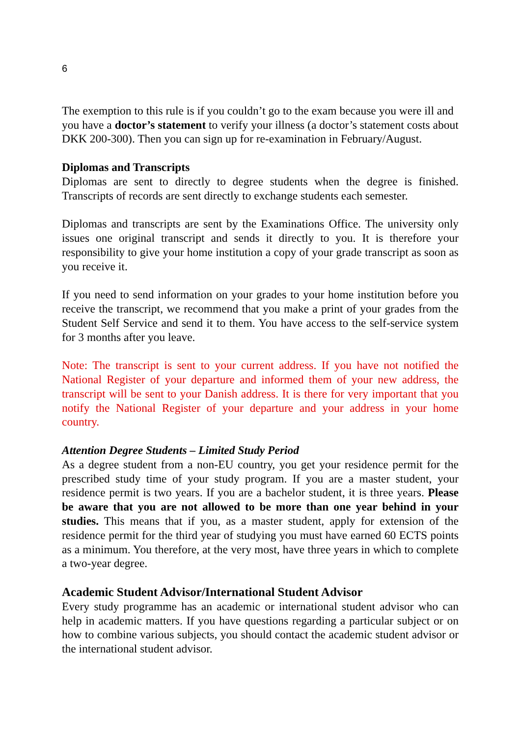6
The exemption to this rule is if you couldn’t go to the exam because you were ill and you have a doctor’s statement to verify your illness (a doctor’s statement costs about DKK 200-300). Then you can sign up for re-examination in February/August.
Diplomas and Transcripts
Diplomas are sent to directly to degree students when the degree is finished. Transcripts of records are sent directly to exchange students each semester.
Diplomas and transcripts are sent by the Examinations Office. The university only issues one original transcript and sends it directly to you. It is therefore your responsibility to give your home institution a copy of your grade transcript as soon as you receive it.
If you need to send information on your grades to your home institution before you receive the transcript, we recommend that you make a print of your grades from the Student Self Service and send it to them. You have access to the self-service system for 3 months after you leave.
Note: The transcript is sent to your current address. If you have not notified the National Register of your departure and informed them of your new address, the transcript will be sent to your Danish address. It is there for very important that you notify the National Register of your departure and your address in your home country.
Attention Degree Students – Limited Study Period
As a degree student from a non-EU country, you get your residence permit for the prescribed study time of your study program. If you are a master student, your residence permit is two years. If you are a bachelor student, it is three years. Please be aware that you are not allowed to be more than one year behind in your studies. This means that if you, as a master student, apply for extension of the residence permit for the third year of studying you must have earned 60 ECTS points as a minimum. You therefore, at the very most, have three years in which to complete a two-year degree.
Academic Student Advisor/International Student Advisor
Every study programme has an academic or international student advisor who can help in academic matters. If you have questions regarding a particular subject or on how to combine various subjects, you should contact the academic student advisor or the international student advisor.